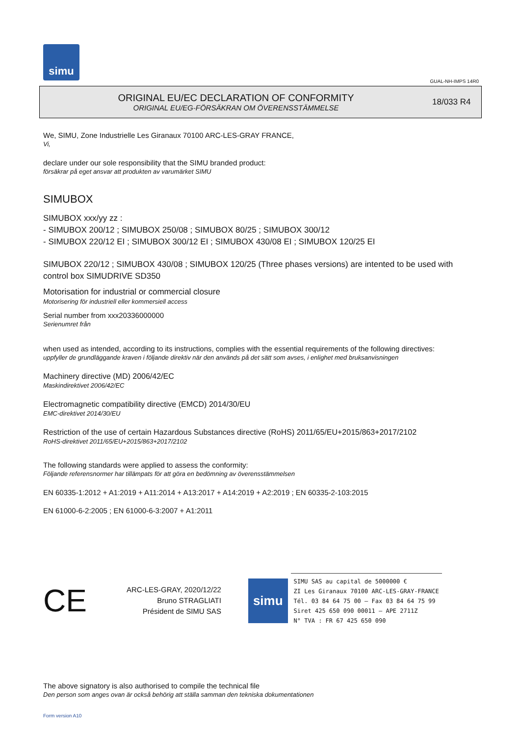simu
GUAL-NH-IMPS 14R0
ORIGINAL EU/EC DECLARATION OF CONFORMITY
ORIGINAL EU/EG-FÖRSÄKRAN OM ÖVERENSSTÄMMELSE
18/033 R4
We, SIMU, Zone Industrielle Les Giranaux 70100 ARC-LES-GRAY FRANCE,
Vi,
declare under our sole responsibility that the SIMU branded product:
försäkrar på eget ansvar att produkten av varumärket SIMU
SIMUBOX
SIMUBOX xxx/yy zz :
- SIMUBOX 200/12 ; SIMUBOX 250/08 ; SIMUBOX 80/25 ; SIMUBOX 300/12
- SIMUBOX 220/12 EI ; SIMUBOX 300/12 EI ; SIMUBOX 430/08 EI ; SIMUBOX 120/25 EI
SIMUBOX 220/12 ; SIMUBOX 430/08 ; SIMUBOX 120/25 (Three phases versions) are intented to be used with control box SIMUDRIVE SD350
Motorisation for industrial or commercial closure
Motorisering för industriell eller kommersiell access
Serial number from xxx20336000000
Serienumret från
when used as intended, according to its instructions, complies with the essential requirements of the following directives:
uppfyller de grundläggande kraven i följande direktiv när den används på det sätt som avses, i enlighet med bruksanvisningen
Machinery directive (MD) 2006/42/EC
Maskindirektivet 2006/42/EC
Electromagnetic compatibility directive (EMCD) 2014/30/EU
EMC-direktivet 2014/30/EU
Restriction of the use of certain Hazardous Substances directive (RoHS) 2011/65/EU+2015/863+2017/2102
RoHS-direktivet 2011/65/EU+2015/863+2017/2102
The following standards were applied to assess the conformity:
Följande referensnormer har tillämpats för att göra en bedömning av överensstämmelsen
EN 60335-1:2012 + A1:2019 + A11:2014 + A13:2017 + A14:2019 + A2:2019 ; EN 60335-2-103:2015
EN 61000-6-2:2005 ; EN 61000-6-3:2007 + A1:2011
CE
ARC-LES-GRAY, 2020/12/22
Bruno STRAGLIATI
Président de SIMU SAS
simu
SIMU SAS au capital de 5000000 €
ZI Les Giranaux 70100 ARC-LES-GRAY-FRANCE
Tél. 03 84 64 75 00 – Fax 03 84 64 75 99
Siret 425 650 090 00011 – APE 2711Z
N° TVA : FR 67 425 650 090
The above signatory is also authorised to compile the technical file
Den person som anges ovan är också behörig att ställa samman den tekniska dokumentationen
Form version A10